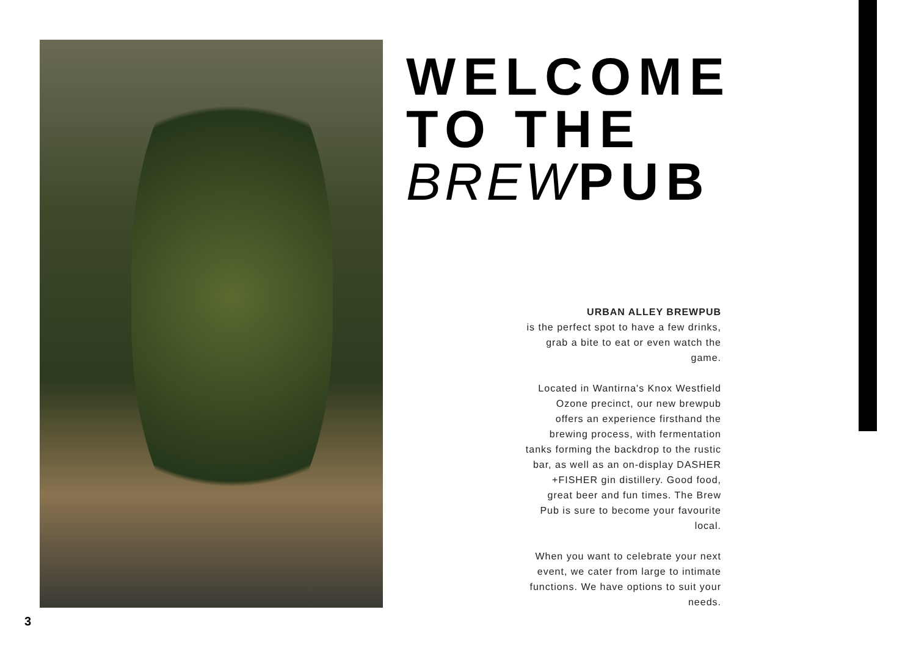WELCOME
TO THE
BREWPUB
URBAN ALLEY BREWPUB
is the perfect spot to have a few drinks, grab a bite to eat or even watch the game.
Located in Wantirna's Knox Westfield Ozone precinct, our new brewpub offers an experience firsthand the brewing process, with fermentation tanks forming the backdrop to the rustic bar, as well as an on-display DASHER +FISHER gin distillery. Good food, great beer and fun times. The Brew Pub is sure to become your favourite local.
When you want to celebrate your next event, we cater from large to intimate functions. We have options to suit your needs.
3